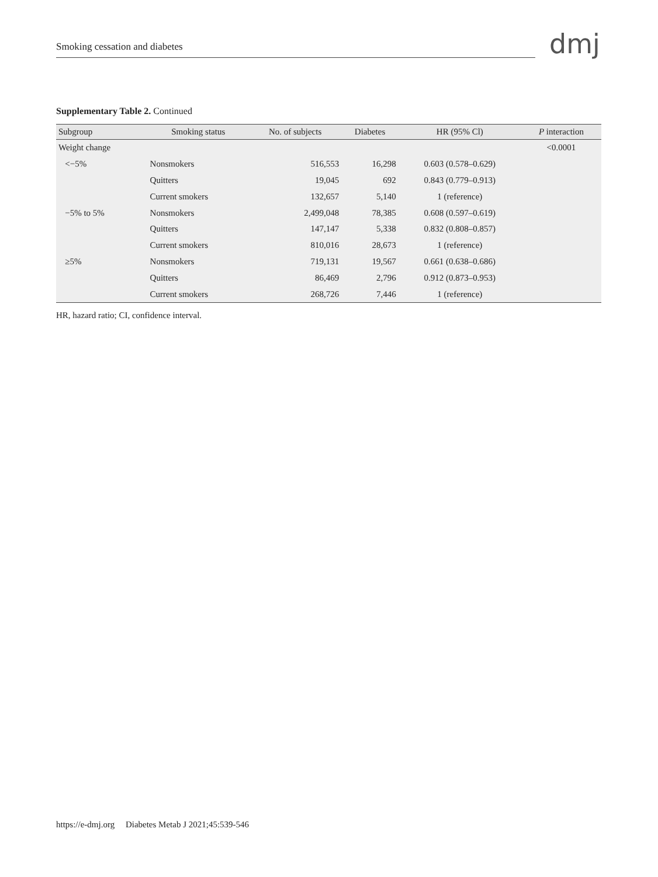Smoking cessation and diabetes dmj
Supplementary Table 2. Continued
| Subgroup | Smoking status | No. of subjects | Diabetes | HR (95% Cl) | P interaction |
| --- | --- | --- | --- | --- | --- |
| Weight change | | | | | <0.0001 |
| <−5% | Nonsmokers | 516,553 | 16,298 | 0.603 (0.578–0.629) | |
| | Quitters | 19,045 | 692 | 0.843 (0.779–0.913) | |
| | Current smokers | 132,657 | 5,140 | 1 (reference) | |
| −5% to 5% | Nonsmokers | 2,499,048 | 78,385 | 0.608 (0.597–0.619) | |
| | Quitters | 147,147 | 5,338 | 0.832 (0.808–0.857) | |
| | Current smokers | 810,016 | 28,673 | 1 (reference) | |
| ≥5% | Nonsmokers | 719,131 | 19,567 | 0.661 (0.638–0.686) | |
| | Quitters | 86,469 | 2,796 | 0.912 (0.873–0.953) | |
| | Current smokers | 268,726 | 7,446 | 1 (reference) | |
HR, hazard ratio; CI, confidence interval.
https://e-dmj.org Diabetes Metab J 2021;45:539-546